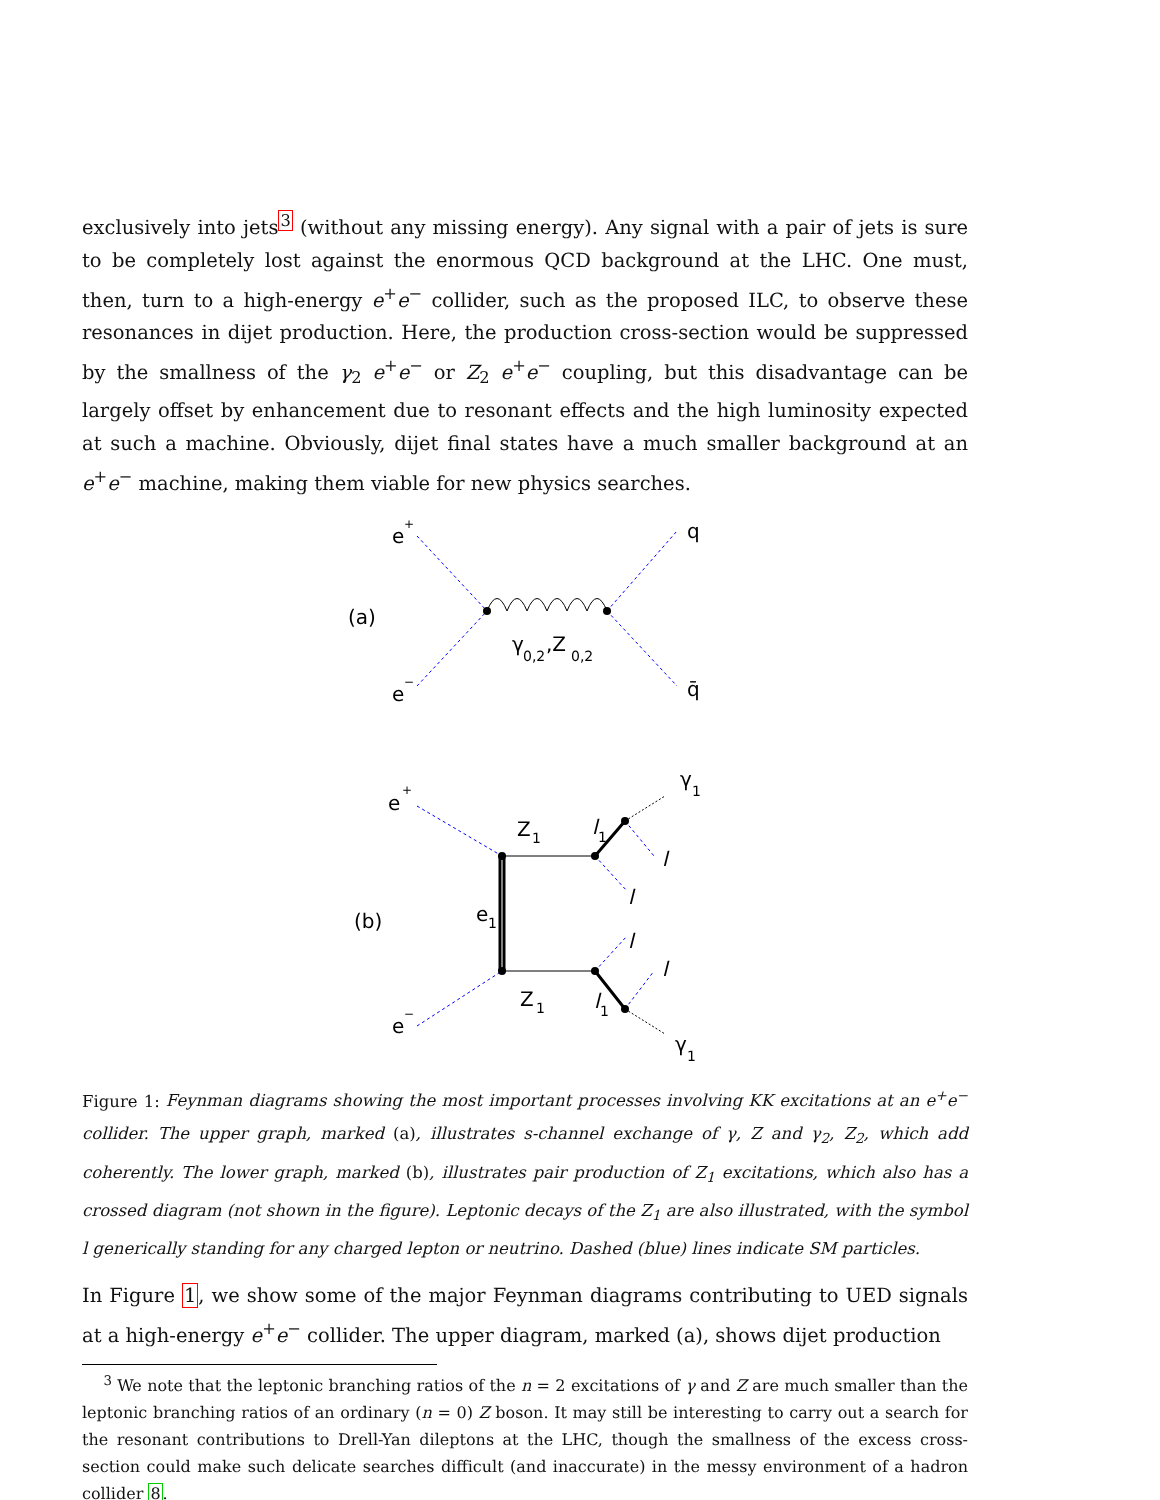exclusively into jets<sup>3</sup> (without any missing energy). Any signal with a pair of jets is sure to be completely lost against the enormous QCD background at the LHC. One must, then, turn to a high-energy e<sup>+</sup>e<sup>−</sup> collider, such as the proposed ILC, to observe these resonances in dijet production. Here, the production cross-section would be suppressed by the smallness of the γ<sub>2</sub> e<sup>+</sup>e<sup>−</sup> or Z<sub>2</sub> e<sup>+</sup>e<sup>−</sup> coupling, but this disadvantage can be largely offset by enhancement due to resonant effects and the high luminosity expected at such a machine. Obviously, dijet final states have a much smaller background at an e<sup>+</sup>e<sup>−</sup> machine, making them viable for new physics searches.
e
+
e
−
(a)
q
q̄
γ
0,2
,Z
0,2
e
+
e
−
(b)
e
1
Z
1
Z
1
l
1
l
1
γ
1
γ
1
l
l
l
l
Figure 1: Feynman diagrams showing the most important processes involving KK excitations at an e<sup>+</sup>e<sup>−</sup> collider. The upper graph, marked (a), illustrates s-channel exchange of γ, Z and γ<sub>2</sub>, Z<sub>2</sub>, which add coherently. The lower graph, marked (b), illustrates pair production of Z<sub>1</sub> excitations, which also has a crossed diagram (not shown in the figure). Leptonic decays of the Z<sub>1</sub> are also illustrated, with the symbol l generically standing for any charged lepton or neutrino. Dashed (blue) lines indicate SM particles.
In Figure 1, we show some of the major Feynman diagrams contributing to UED signals at a high-energy e<sup>+</sup>e<sup>−</sup> collider. The upper diagram, marked (a), shows dijet production
<sup>3</sup> We note that the leptonic branching ratios of the n = 2 excitations of γ and Z are much smaller than the leptonic branching ratios of an ordinary (n = 0) Z boson. It may still be interesting to carry out a search for the resonant contributions to Drell-Yan dileptons at the LHC, though the smallness of the excess cross-section could make such delicate searches difficult (and inaccurate) in the messy environment of a hadron collider 8.